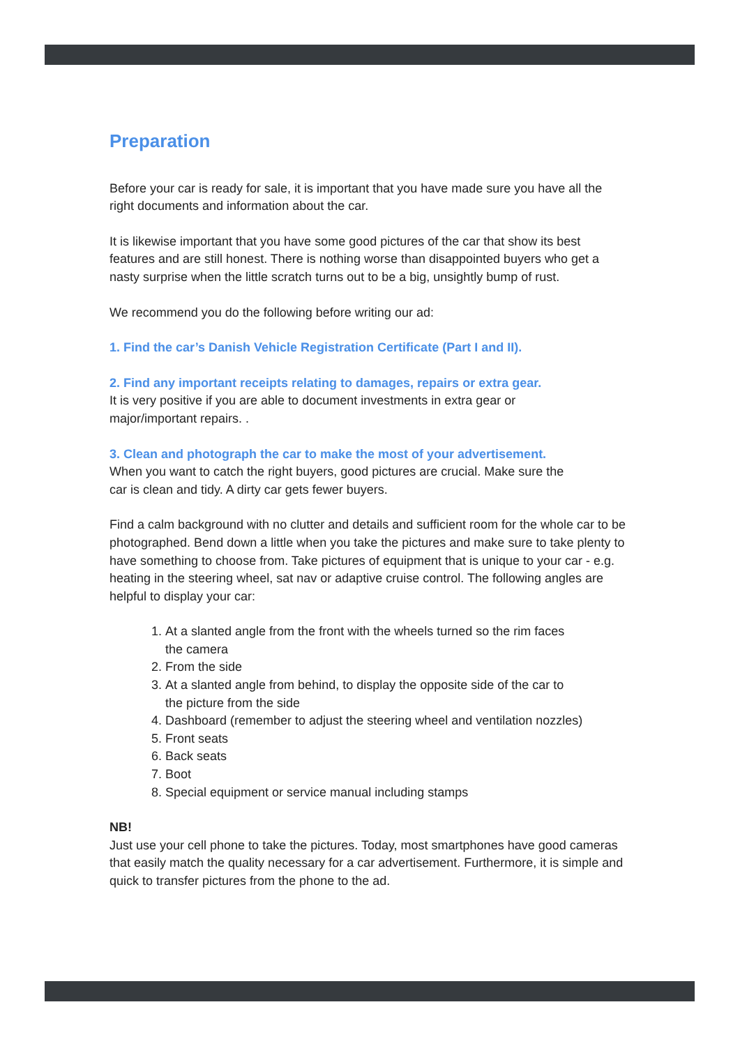Preparation
Before your car is ready for sale, it is important that you have made sure you have all the right documents and information about the car.
It is likewise important that you have some good pictures of the car that show its best features and are still honest. There is nothing worse than disappointed buyers who get a nasty surprise when the little scratch turns out to be a big, unsightly bump of rust.
We recommend you do the following before writing our ad:
1. Find the car’s Danish Vehicle Registration Certificate (Part I and II).
2. Find any important receipts relating to damages, repairs or extra gear.
It is very positive if you are able to document investments in extra gear or
major/important repairs. .
3. Clean and photograph the car to make the most of your advertisement.
When you want to catch the right buyers, good pictures are crucial. Make sure the
car is clean and tidy. A dirty car gets fewer buyers.
Find a calm background with no clutter and details and sufficient room for the whole car to be photographed. Bend down a little when you take the pictures and make sure to take plenty to have something to choose from. Take pictures of equipment that is unique to your car - e.g. heating in the steering wheel, sat nav or adaptive cruise control. The following angles are helpful to display your car:
1. At a slanted angle from the front with the wheels turned so the rim faces the camera
2. From the side
3. At a slanted angle from behind, to display the opposite side of the car to the picture from the side
4. Dashboard (remember to adjust the steering wheel and ventilation nozzles)
5. Front seats
6. Back seats
7. Boot
8. Special equipment or service manual including stamps
NB!
Just use your cell phone to take the pictures. Today, most smartphones have good cameras that easily match the quality necessary for a car advertisement. Furthermore, it is simple and quick to transfer pictures from the phone to the ad.